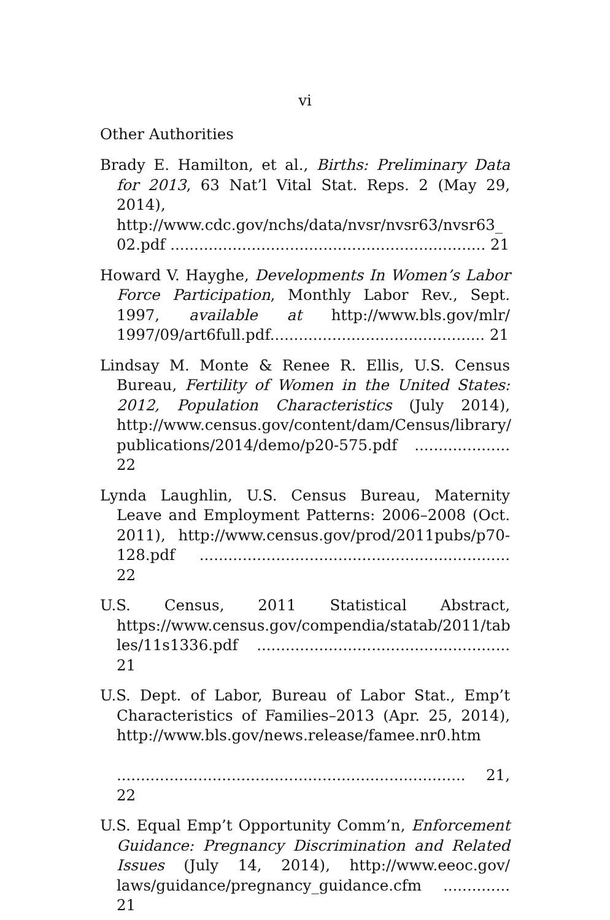vi
Other Authorities
Brady E. Hamilton, et al., Births: Preliminary Data for 2013, 63 Nat’l Vital Stat. Reps. 2 (May 29, 2014), http://www.cdc.gov/nchs/data/nvsr/nvsr63/nvsr63_ 02.pdf .................................................................. 21
Howard V. Hayghe, Developments In Women’s Labor Force Participation, Monthly Labor Rev., Sept. 1997, available at http://www.bls.gov/mlr/ 1997/09/art6full.pdf............................................. 21
Lindsay M. Monte & Renee R. Ellis, U.S. Census Bureau, Fertility of Women in the United States: 2012, Population Characteristics (July 2014), http://www.census.gov/content/dam/Census/library/ publications/2014/demo/p20-575.pdf .................... 22
Lynda Laughlin, U.S. Census Bureau, Maternity Leave and Employment Patterns: 2006–2008 (Oct. 2011), http://www.census.gov/prod/2011pubs/p70-128.pdf ................................................................. 22
U.S. Census, 2011 Statistical Abstract, https://www.census.gov/compendia/statab/2011/tab les/11s1336.pdf ..................................................... 21
U.S. Dept. of Labor, Bureau of Labor Stat., Emp’t Characteristics of Families–2013 (Apr. 25, 2014), http://www.bls.gov/news.release/famee.nr0.htm
......................................................................... 21, 22
U.S. Equal Emp’t Opportunity Comm’n, Enforcement Guidance: Pregnancy Discrimination and Related Issues (July 14, 2014), http://www.eeoc.gov/ laws/guidance/pregnancy_guidance.cfm .............. 21